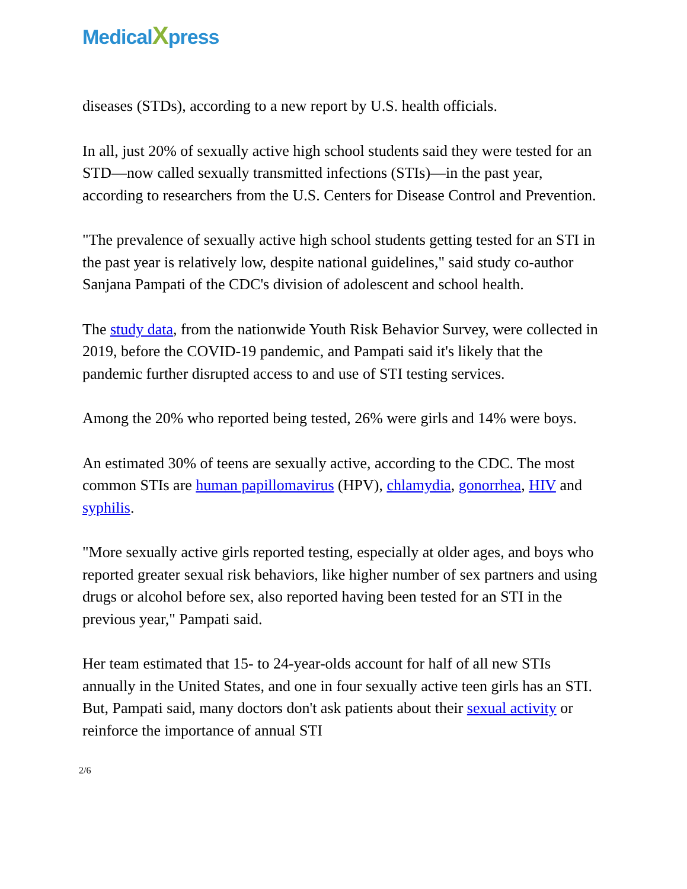Medical Xpress
diseases (STDs), according to a new report by U.S. health officials.
In all, just 20% of sexually active high school students said they were tested for an STD—now called sexually transmitted infections (STIs)—in the past year, according to researchers from the U.S. Centers for Disease Control and Prevention.
"The prevalence of sexually active high school students getting tested for an STI in the past year is relatively low, despite national guidelines," said study co-author Sanjana Pampati of the CDC's division of adolescent and school health.
The study data, from the nationwide Youth Risk Behavior Survey, were collected in 2019, before the COVID-19 pandemic, and Pampati said it's likely that the pandemic further disrupted access to and use of STI testing services.
Among the 20% who reported being tested, 26% were girls and 14% were boys.
An estimated 30% of teens are sexually active, according to the CDC. The most common STIs are human papillomavirus (HPV), chlamydia, gonorrhea, HIV and syphilis.
"More sexually active girls reported testing, especially at older ages, and boys who reported greater sexual risk behaviors, like higher number of sex partners and using drugs or alcohol before sex, also reported having been tested for an STI in the previous year," Pampati said.
Her team estimated that 15- to 24-year-olds account for half of all new STIs annually in the United States, and one in four sexually active teen girls has an STI. But, Pampati said, many doctors don't ask patients about their sexual activity or reinforce the importance of annual STI
2/6